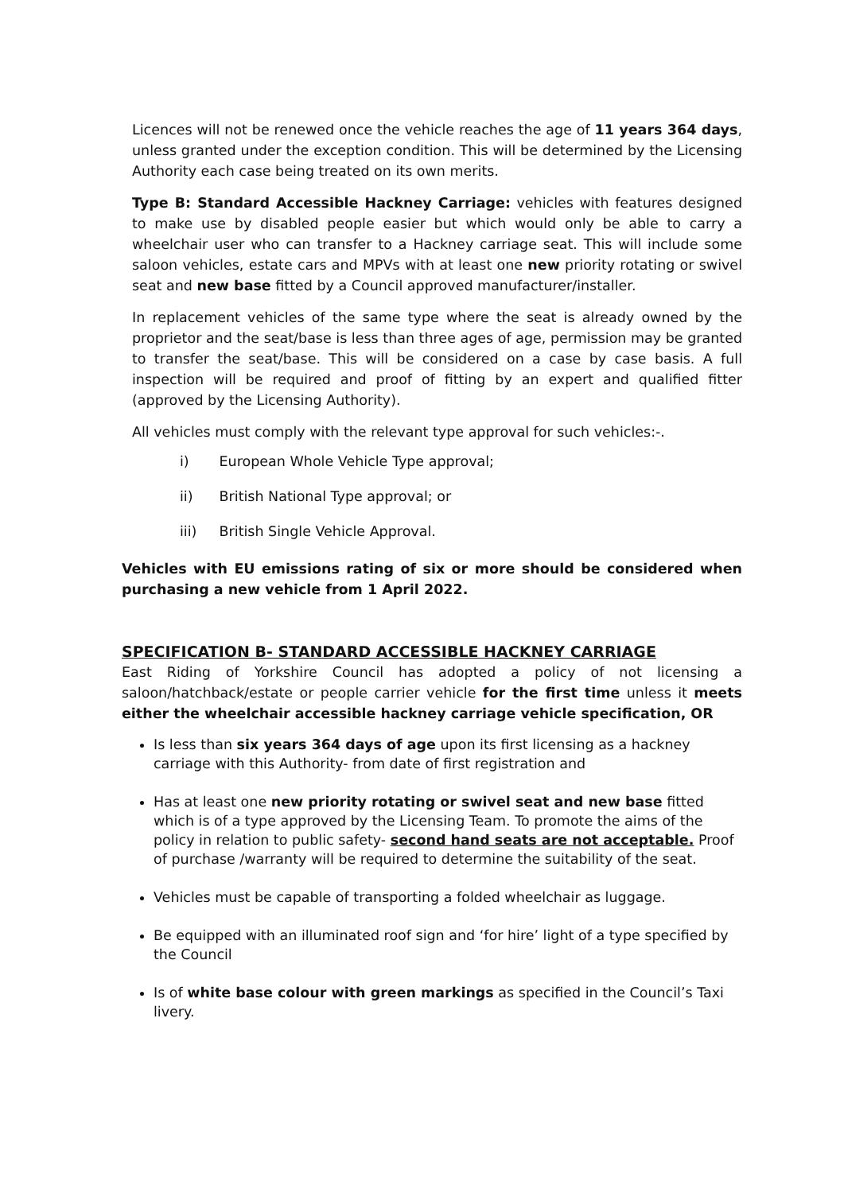Licences will not be renewed once the vehicle reaches the age of 11 years 364 days, unless granted under the exception condition. This will be determined by the Licensing Authority each case being treated on its own merits.
Type B: Standard Accessible Hackney Carriage: vehicles with features designed to make use by disabled people easier but which would only be able to carry a wheelchair user who can transfer to a Hackney carriage seat. This will include some saloon vehicles, estate cars and MPVs with at least one new priority rotating or swivel seat and new base fitted by a Council approved manufacturer/installer.
In replacement vehicles of the same type where the seat is already owned by the proprietor and the seat/base is less than three ages of age, permission may be granted to transfer the seat/base. This will be considered on a case by case basis. A full inspection will be required and proof of fitting by an expert and qualified fitter (approved by the Licensing Authority).
All vehicles must comply with the relevant type approval for such vehicles:-.
i) European Whole Vehicle Type approval;
ii) British National Type approval; or
iii) British Single Vehicle Approval.
Vehicles with EU emissions rating of six or more should be considered when purchasing a new vehicle from 1 April 2022.
SPECIFICATION B- STANDARD ACCESSIBLE HACKNEY CARRIAGE
East Riding of Yorkshire Council has adopted a policy of not licensing a saloon/hatchback/estate or people carrier vehicle for the first time unless it meets either the wheelchair accessible hackney carriage vehicle specification, OR
Is less than six years 364 days of age upon its first licensing as a hackney carriage with this Authority- from date of first registration and
Has at least one new priority rotating or swivel seat and new base fitted which is of a type approved by the Licensing Team. To promote the aims of the policy in relation to public safety- second hand seats are not acceptable. Proof of purchase /warranty will be required to determine the suitability of the seat.
Vehicles must be capable of transporting a folded wheelchair as luggage.
Be equipped with an illuminated roof sign and ‘for hire’ light of a type specified by the Council
Is of white base colour with green markings as specified in the Council’s Taxi livery.